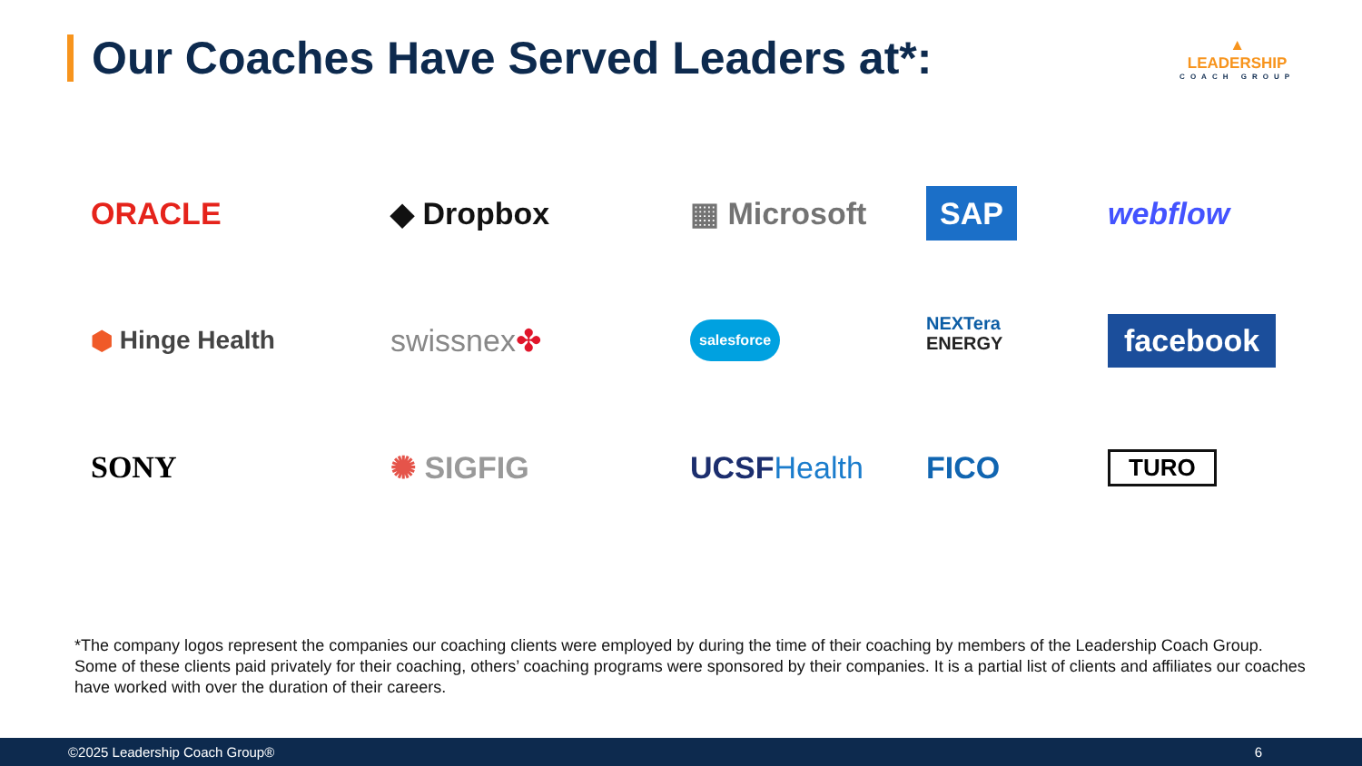Our Coaches Have Served Leaders at*:
▲
LEADERSHIP
COACH GROUP
ORACLE
◆ Dropbox
▦ Microsoft
SAP
webflow
⬢ Hinge Health
swissnex ✤
salesforce
NEXTera
ENERGY
facebook
SONY
✺ SIGFIG
UCSF Health
FICO
TURO
*The company logos represent the companies our coaching clients were employed by during the time of their coaching by members of the Leadership Coach Group. Some of these clients paid privately for their coaching, others’ coaching programs were sponsored by their companies. It is a partial list of clients and affiliates our coaches have worked with over the duration of their careers.
©2025 Leadership Coach Group® 6